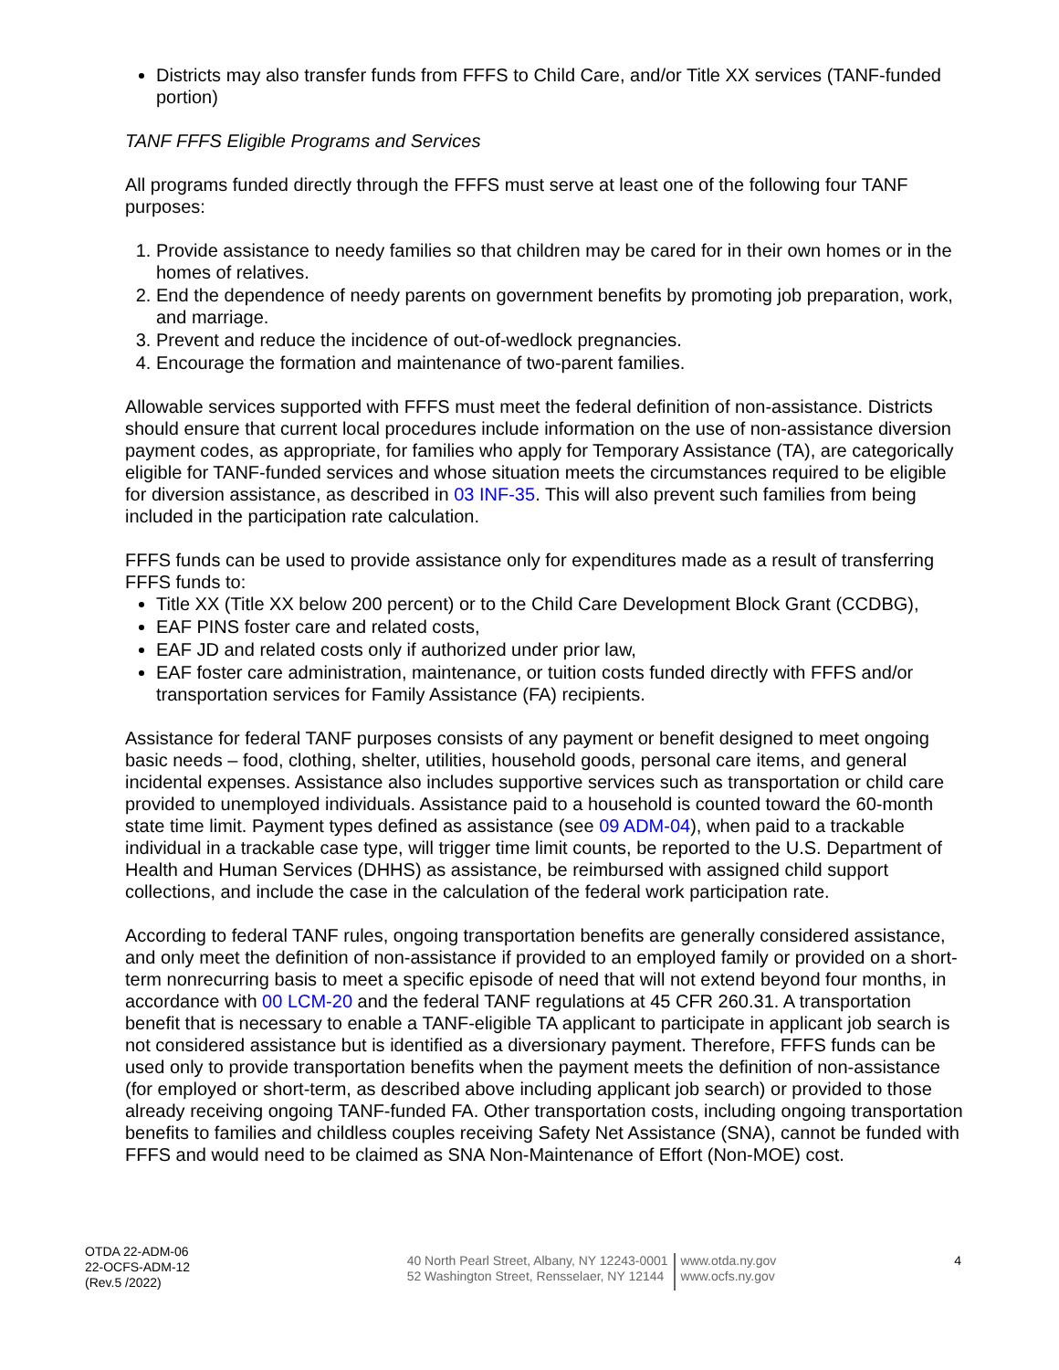Districts may also transfer funds from FFFS to Child Care, and/or Title XX services (TANF-funded portion)
TANF FFFS Eligible Programs and Services
All programs funded directly through the FFFS must serve at least one of the following four TANF purposes:
1. Provide assistance to needy families so that children may be cared for in their own homes or in the homes of relatives.
2. End the dependence of needy parents on government benefits by promoting job preparation, work, and marriage.
3. Prevent and reduce the incidence of out-of-wedlock pregnancies.
4. Encourage the formation and maintenance of two-parent families.
Allowable services supported with FFFS must meet the federal definition of non-assistance. Districts should ensure that current local procedures include information on the use of non-assistance diversion payment codes, as appropriate, for families who apply for Temporary Assistance (TA), are categorically eligible for TANF-funded services and whose situation meets the circumstances required to be eligible for diversion assistance, as described in 03 INF-35. This will also prevent such families from being included in the participation rate calculation.
FFFS funds can be used to provide assistance only for expenditures made as a result of transferring FFFS funds to:
Title XX (Title XX below 200 percent) or to the Child Care Development Block Grant (CCDBG),
EAF PINS foster care and related costs,
EAF JD and related costs only if authorized under prior law,
EAF foster care administration, maintenance, or tuition costs funded directly with FFFS and/or transportation services for Family Assistance (FA) recipients.
Assistance for federal TANF purposes consists of any payment or benefit designed to meet ongoing basic needs – food, clothing, shelter, utilities, household goods, personal care items, and general incidental expenses. Assistance also includes supportive services such as transportation or child care provided to unemployed individuals. Assistance paid to a household is counted toward the 60-month state time limit. Payment types defined as assistance (see 09 ADM-04), when paid to a trackable individual in a trackable case type, will trigger time limit counts, be reported to the U.S. Department of Health and Human Services (DHHS) as assistance, be reimbursed with assigned child support collections, and include the case in the calculation of the federal work participation rate.
According to federal TANF rules, ongoing transportation benefits are generally considered assistance, and only meet the definition of non-assistance if provided to an employed family or provided on a short-term nonrecurring basis to meet a specific episode of need that will not extend beyond four months, in accordance with 00 LCM-20 and the federal TANF regulations at 45 CFR 260.31. A transportation benefit that is necessary to enable a TANF-eligible TA applicant to participate in applicant job search is not considered assistance but is identified as a diversionary payment. Therefore, FFFS funds can be used only to provide transportation benefits when the payment meets the definition of non-assistance (for employed or short-term, as described above including applicant job search) or provided to those already receiving ongoing TANF-funded FA. Other transportation costs, including ongoing transportation benefits to families and childless couples receiving Safety Net Assistance (SNA), cannot be funded with FFFS and would need to be claimed as SNA Non-Maintenance of Effort (Non-MOE) cost.
OTDA 22-ADM-06
22-OCFS-ADM-12
(Rev.5 /2022)
40 North Pearl Street, Albany, NY 12243-0001
52 Washington Street, Rensselaer, NY 12144
www.otda.ny.gov
www.ocfs.ny.gov
4